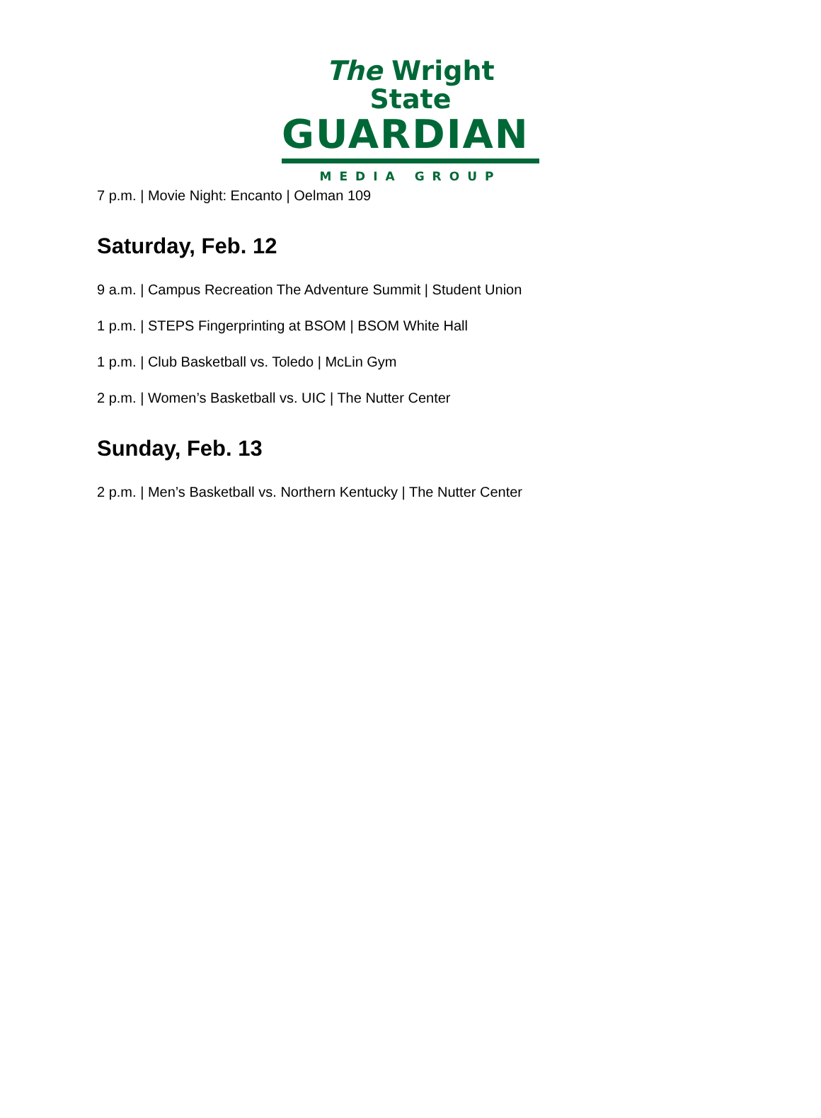The Wright State
GUARDIAN
MEDIA GROUP
7 p.m. | Movie Night: Encanto | Oelman 109
Saturday, Feb. 12
9 a.m. | Campus Recreation The Adventure Summit | Student Union
1 p.m. | STEPS Fingerprinting at BSOM | BSOM White Hall
1 p.m. | Club Basketball vs. Toledo | McLin Gym
2 p.m. | Women’s Basketball vs. UIC | The Nutter Center
Sunday, Feb. 13
2 p.m. | Men’s Basketball vs. Northern Kentucky | The Nutter Center